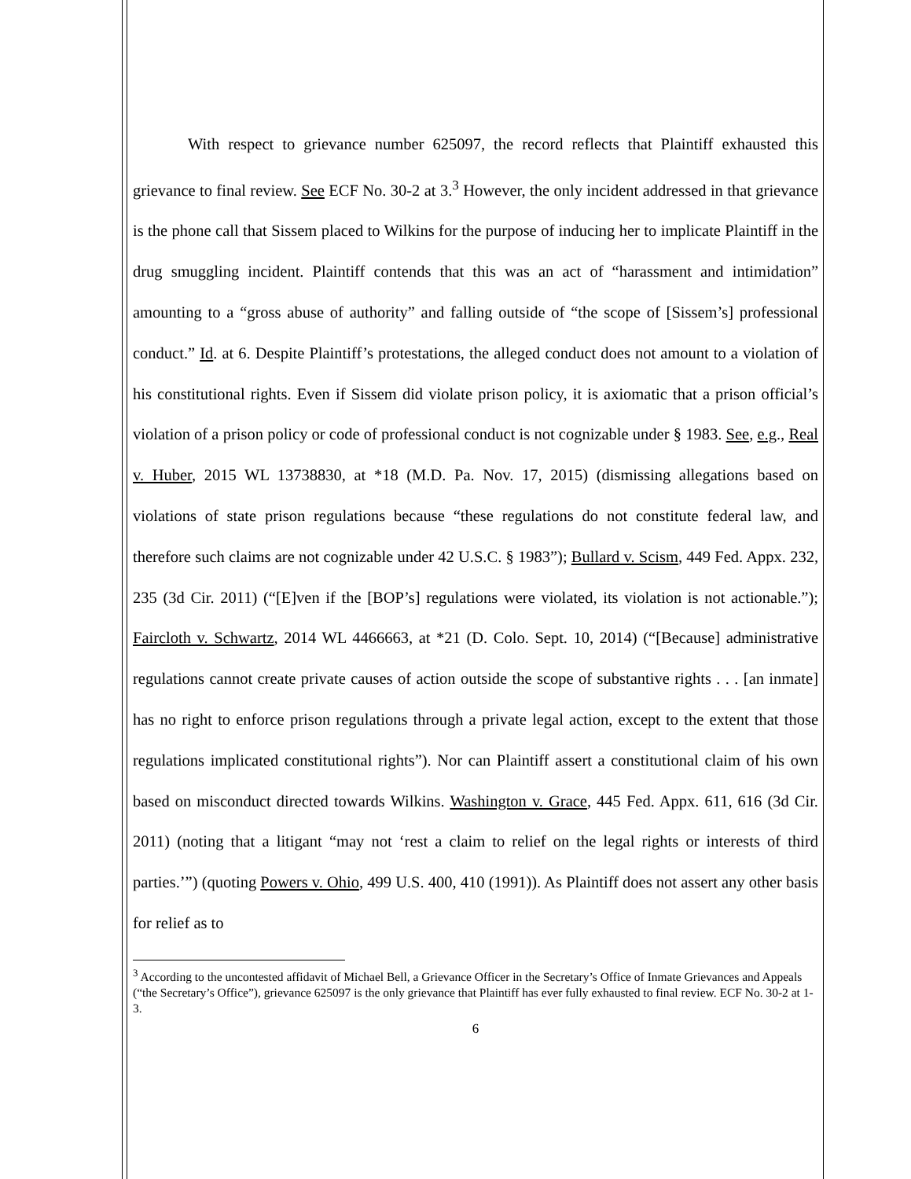With respect to grievance number 625097, the record reflects that Plaintiff exhausted this grievance to final review. See ECF No. 30-2 at 3.<sup>3</sup> However, the only incident addressed in that grievance is the phone call that Sissem placed to Wilkins for the purpose of inducing her to implicate Plaintiff in the drug smuggling incident. Plaintiff contends that this was an act of “harassment and intimidation” amounting to a “gross abuse of authority” and falling outside of “the scope of [Sissem’s] professional conduct.” Id. at 6. Despite Plaintiff’s protestations, the alleged conduct does not amount to a violation of his constitutional rights. Even if Sissem did violate prison policy, it is axiomatic that a prison official’s violation of a prison policy or code of professional conduct is not cognizable under § 1983. See, e.g., Real v. Huber, 2015 WL 13738830, at *18 (M.D. Pa. Nov. 17, 2015) (dismissing allegations based on violations of state prison regulations because “these regulations do not constitute federal law, and therefore such claims are not cognizable under 42 U.S.C. § 1983”); Bullard v. Scism, 449 Fed. Appx. 232, 235 (3d Cir. 2011) (“[E]ven if the [BOP’s] regulations were violated, its violation is not actionable.”); Faircloth v. Schwartz, 2014 WL 4466663, at *21 (D. Colo. Sept. 10, 2014) (“[Because] administrative regulations cannot create private causes of action outside the scope of substantive rights . . . [an inmate] has no right to enforce prison regulations through a private legal action, except to the extent that those regulations implicated constitutional rights”). Nor can Plaintiff assert a constitutional claim of his own based on misconduct directed towards Wilkins. Washington v. Grace, 445 Fed. Appx. 611, 616 (3d Cir. 2011) (noting that a litigant “may not ‘rest a claim to relief on the legal rights or interests of third parties.’”) (quoting Powers v. Ohio, 499 U.S. 400, 410 (1991)). As Plaintiff does not assert any other basis for relief as to
<sup>3</sup> According to the uncontested affidavit of Michael Bell, a Grievance Officer in the Secretary’s Office of Inmate Grievances and Appeals (“the Secretary’s Office”), grievance 625097 is the only grievance that Plaintiff has ever fully exhausted to final review. ECF No. 30-2 at 1-3.
6